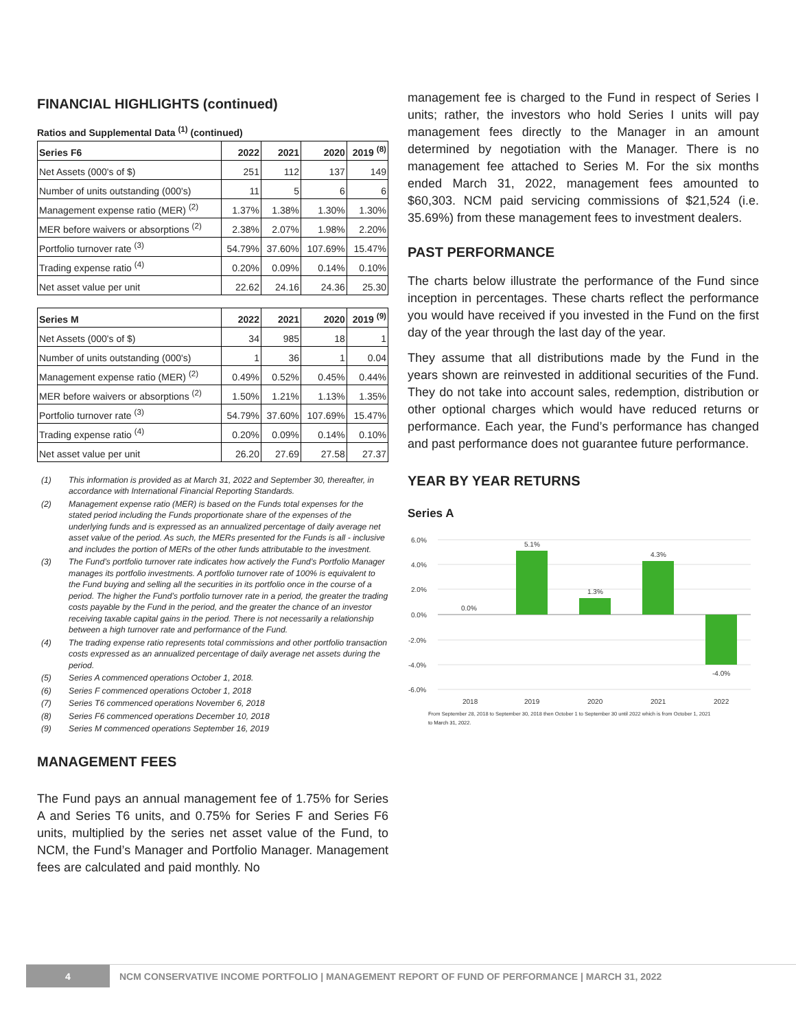FINANCIAL HIGHLIGHTS (continued)
Ratios and Supplemental Data <sup>(1)</sup> (continued)
| Series F6 | 2022 | 2021 | 2020 | 2019 <sup>(8)</sup> |
| --- | --- | --- | --- | --- |
| Net Assets (000's of $) | 251 | 112 | 137 | 149 |
| Number of units outstanding (000's) | 11 | 5 | 6 | 6 |
| Management expense ratio (MER) <sup>(2)</sup> | 1.37% | 1.38% | 1.30% | 1.30% |
| MER before waivers or absorptions <sup>(2)</sup> | 2.38% | 2.07% | 1.98% | 2.20% |
| Portfolio turnover rate <sup>(3)</sup> | 54.79% | 37.60% | 107.69% | 15.47% |
| Trading expense ratio <sup>(4)</sup> | 0.20% | 0.09% | 0.14% | 0.10% |
| Net asset value per unit | 22.62 | 24.16 | 24.36 | 25.30 |
| Series M | 2022 | 2021 | 2020 | 2019 <sup>(9)</sup> |
| --- | --- | --- | --- | --- |
| Net Assets (000's of $) | 34 | 985 | 18 | 1 |
| Number of units outstanding (000's) | 1 | 36 | 1 | 0.04 |
| Management expense ratio (MER) <sup>(2)</sup> | 0.49% | 0.52% | 0.45% | 0.44% |
| MER before waivers or absorptions <sup>(2)</sup> | 1.50% | 1.21% | 1.13% | 1.35% |
| Portfolio turnover rate <sup>(3)</sup> | 54.79% | 37.60% | 107.69% | 15.47% |
| Trading expense ratio <sup>(4)</sup> | 0.20% | 0.09% | 0.14% | 0.10% |
| Net asset value per unit | 26.20 | 27.69 | 27.58 | 27.37 |
(1) This information is provided as at March 31, 2022 and September 30, thereafter, in accordance with International Financial Reporting Standards.
(2) Management expense ratio (MER) is based on the Funds total expenses for the stated period including the Funds proportionate share of the expenses of the underlying funds and is expressed as an annualized percentage of daily average net asset value of the period. As such, the MERs presented for the Funds is all - inclusive and includes the portion of MERs of the other funds attributable to the investment.
(3) The Fund’s portfolio turnover rate indicates how actively the Fund’s Portfolio Manager manages its portfolio investments. A portfolio turnover rate of 100% is equivalent to the Fund buying and selling all the securities in its portfolio once in the course of a period. The higher the Fund’s portfolio turnover rate in a period, the greater the trading costs payable by the Fund in the period, and the greater the chance of an investor receiving taxable capital gains in the period. There is not necessarily a relationship between a high turnover rate and performance of the Fund.
(4) The trading expense ratio represents total commissions and other portfolio transaction costs expressed as an annualized percentage of daily average net assets during the period.
(5) Series A commenced operations October 1, 2018.
(6) Series F commenced operations October 1, 2018
(7) Series T6 commenced operations November 6, 2018
(8) Series F6 commenced operations December 10, 2018
(9) Series M commenced operations September 16, 2019
MANAGEMENT FEES
The Fund pays an annual management fee of 1.75% for Series A and Series T6 units, and 0.75% for Series F and Series F6 units, multiplied by the series net asset value of the Fund, to NCM, the Fund’s Manager and Portfolio Manager. Management fees are calculated and paid monthly. No
management fee is charged to the Fund in respect of Series I units; rather, the investors who hold Series I units will pay management fees directly to the Manager in an amount determined by negotiation with the Manager. There is no management fee attached to Series M. For the six months ended March 31, 2022, management fees amounted to $60,303. NCM paid servicing commissions of $21,524 (i.e. 35.69%) from these management fees to investment dealers.
PAST PERFORMANCE
The charts below illustrate the performance of the Fund since inception in percentages. These charts reflect the performance you would have received if you invested in the Fund on the first day of the year through the last day of the year.
They assume that all distributions made by the Fund in the years shown are reinvested in additional securities of the Fund. They do not take into account sales, redemption, distribution or other optional charges which would have reduced returns or performance. Each year, the Fund’s performance has changed and past performance does not guarantee future performance.
YEAR BY YEAR RETURNS
Series A
6.0%
4.0%
2.0%
0.0%
-2.0%
-4.0%
-6.0%
0.0%
5.1%
1.3%
4.3%
-4.0%
2018
2019
2020
2021
2022
From September 28, 2018 to September 30, 2018 then October 1 to September 30 until 2022 which is from October 1, 2021
to March 31, 2022.
4
NCM CONSERVATIVE INCOME PORTFOLIO | MANAGEMENT REPORT OF FUND OF PERFORMANCE | MARCH 31, 2022